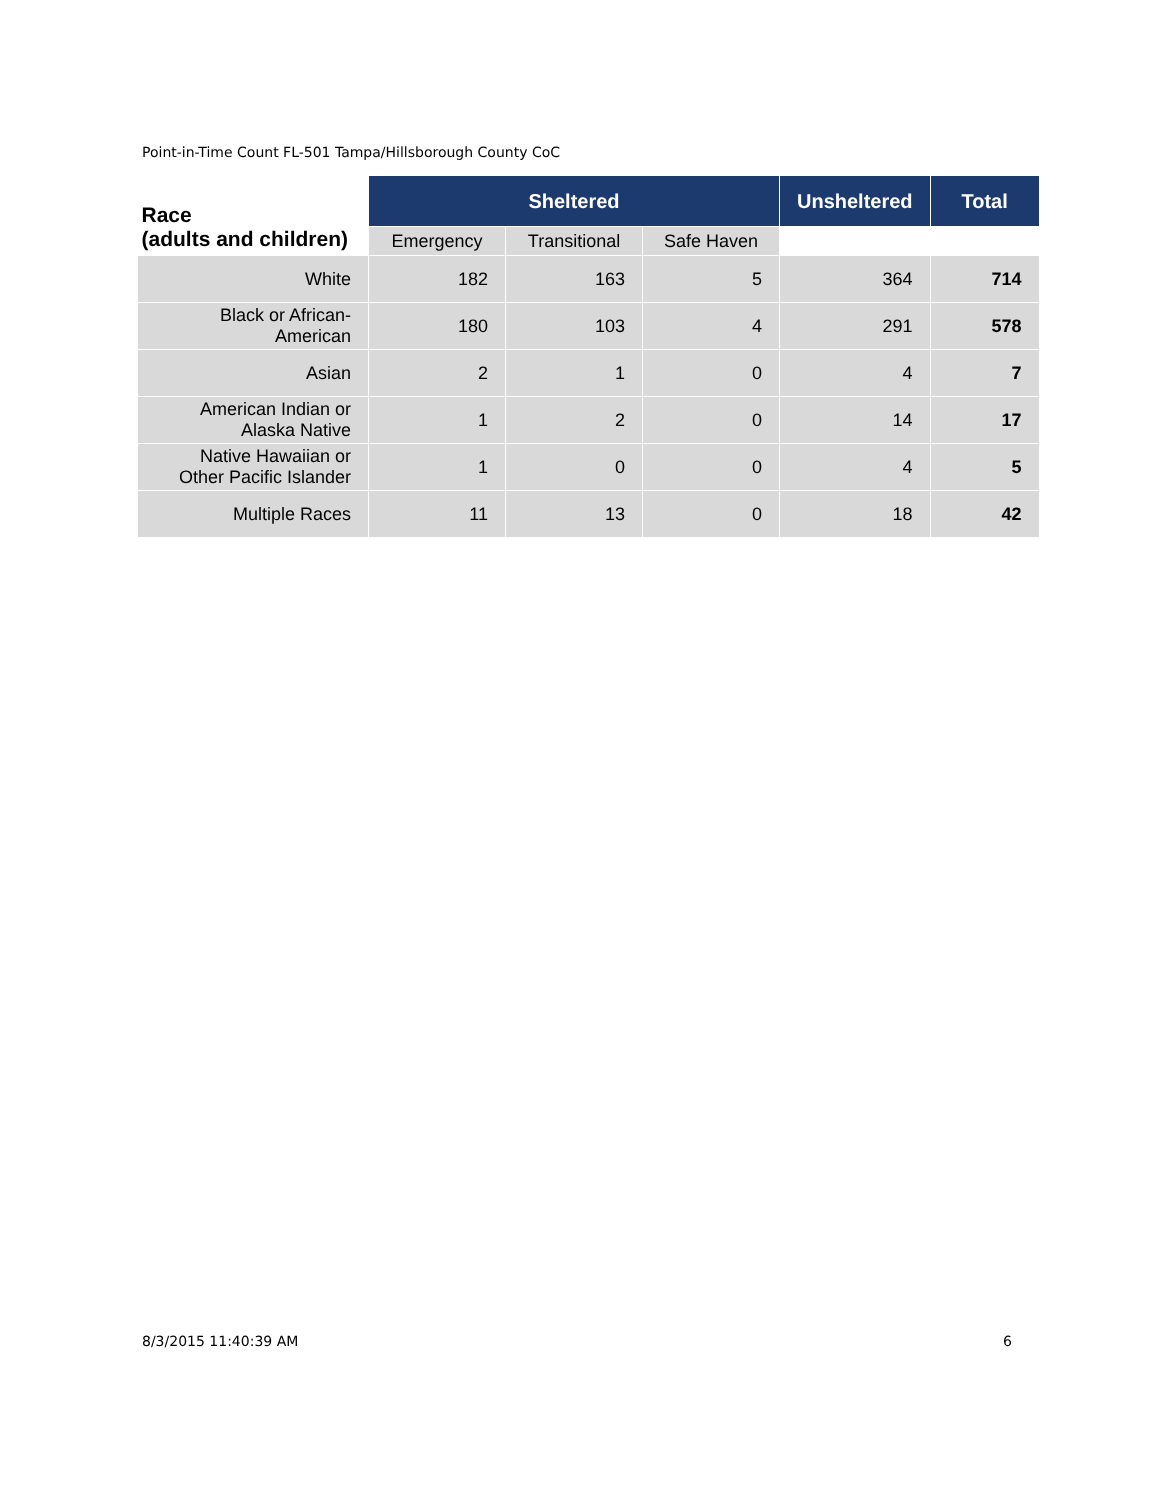Point-in-Time Count FL-501 Tampa/Hillsborough County CoC
| Race (adults and children) | Sheltered | | | Unsheltered | Total |
| --- | --- | --- | --- | --- | --- |
| | Emergency | Transitional | Safe Haven | | |
| White | 182 | 163 | 5 | 364 | 714 |
| Black or African- American | 180 | 103 | 4 | 291 | 578 |
| Asian | 2 | 1 | 0 | 4 | 7 |
| American Indian or Alaska Native | 1 | 2 | 0 | 14 | 17 |
| Native Hawaiian or Other Pacific Islander | 1 | 0 | 0 | 4 | 5 |
| Multiple Races | 11 | 13 | 0 | 18 | 42 |
8/3/2015 11:40:39 AM 6